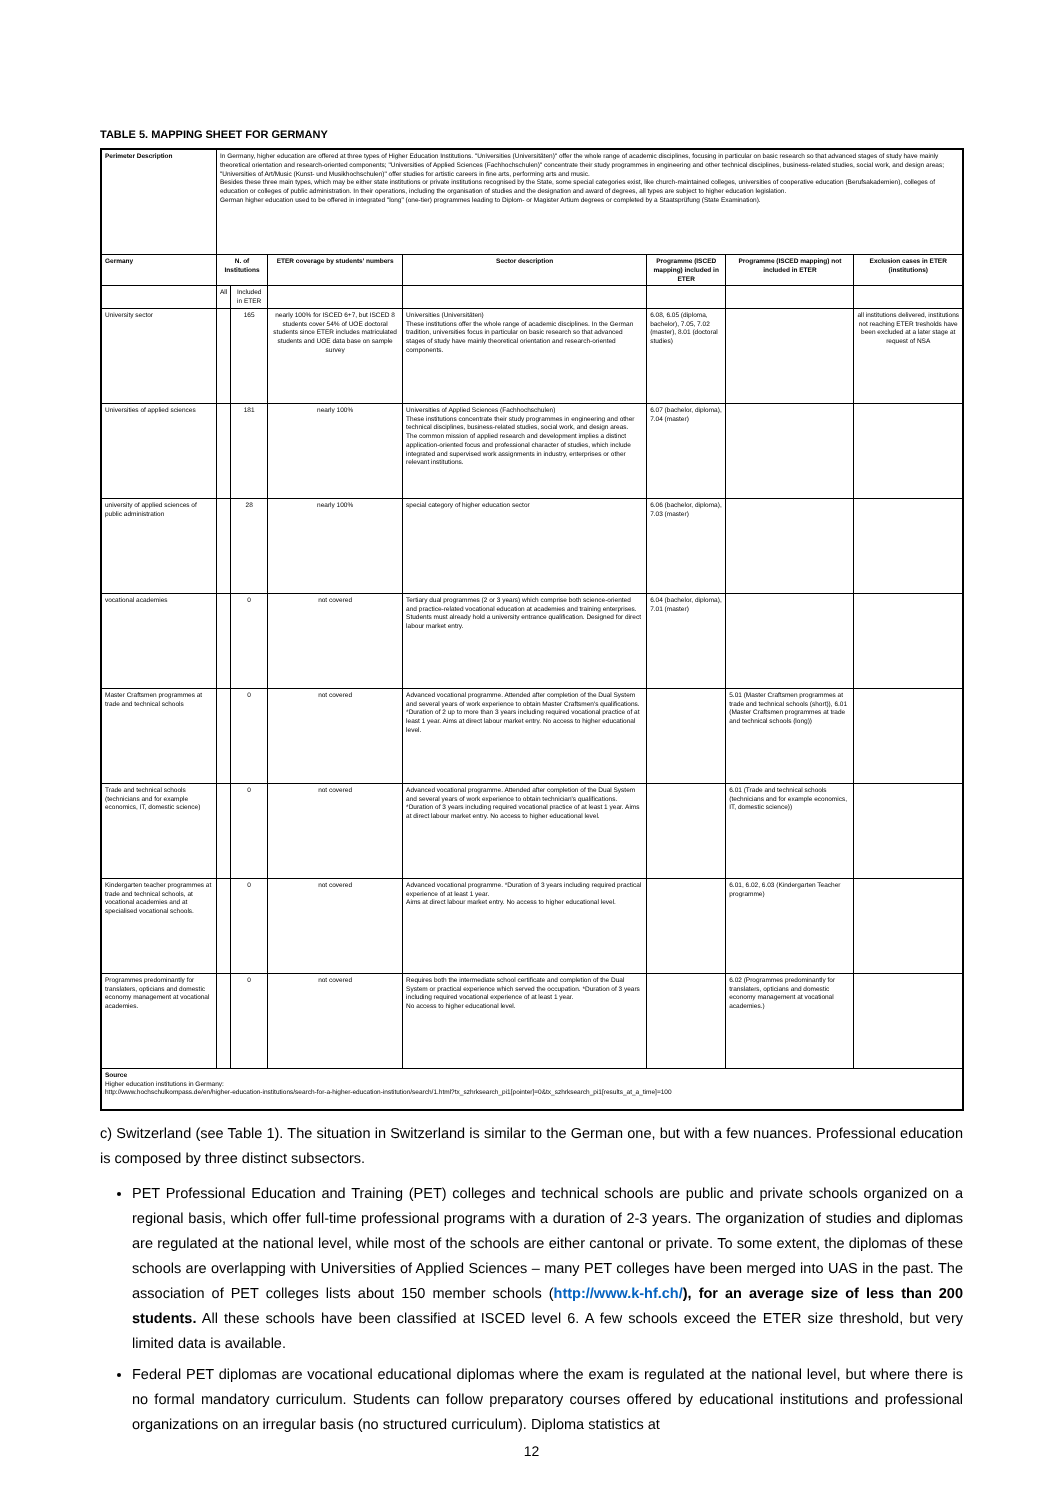TABLE 5. MAPPING SHEET FOR GERMANY
| Perimeter Description | In Germany, higher education are offered at three types of Higher Education Institutions. "Universities (Universitäten)" offer the whole range of academic disciplines, focusing in particular on basic research so that advanced stages of study have mainly theoretical orientation and research-oriented components; "Universities of Applied Sciences (Fachhochschulen)" concentrate their study programmes in engineering and other technical disciplines, business-related studies, social work, and design areas; "Universities of Art/Music (Kunst- und Musikhochschulen)" offer studies for artistic careers in fine arts, performing arts and music. Besides these three main types, which may be either state institutions or private institutions recognised by the State, some special categories exist, like church-maintained colleges, universities of cooperative education (Berufsakademien), colleges of education or colleges of public administration. In their operations, including the organisation of studies and the designation and award of degrees, all types are subject to higher education legislation. German higher education used to be offered in integrated "long" (one-tier) programmes leading to Diplom- or Magister Artium degrees or completed by a Staatsprüfung (State Examination). | | | | | | |
| Germany | N. of Institutions | | ETER coverage by students' numbers | Sector description | Programme (ISCED mapping) included in ETER | Programme (ISCED mapping) not included in ETER | Exclusion cases in ETER (institutions) |
| | All | Included in ETER | | | | | |
| University sector | | 165 | nearly 100% for ISCED 6+7, but ISCED 8 students cover 54% of UOE doctoral students since ETER includes matriculated students and UOE data base on sample survey | Universities (Universitäten) These institutions offer the whole range of academic disciplines. In the German tradition, universities focus in particular on basic research so that advanced stages of study have mainly theoretical orientation and research-oriented components. | 6.08, 6.05 (diploma, bachelor), 7.05, 7.02 (master), 8.01 (doctoral studies) | | all institutions delivered, institutions not reaching ETER tresholds have been excluded at a later stage at request of NSA |
| Universities of applied sciences | | 181 | nearly 100% | Universities of Applied Sciences (Fachhochschulen) These institutions concentrate their study programmes in engineering and other technical disciplines, business-related studies, social work, and design areas. The common mission of applied research and development implies a distinct application-oriented focus and professional character of studies, which include integrated and supervised work assignments in industry, enterprises or other relevant institutions. | 6.07 (bachelor, diploma), 7.04 (master) | | |
| university of applied sciences of public administration | | 28 | nearly 100% | special category of higher education sector | 6.06 (bachelor, diploma), 7.03 (master) | | |
| vocational academies | | 0 | not covered | Tertiary dual programmes (2 or 3 years) which comprise both science-oriented and practice-related vocational education at academies and training enterprises. Students must already hold a university entrance qualification. Designed for direct labour market entry. | 6.04 (bachelor, diploma), 7.01 (master) | | |
| Master Craftsmen programmes at trade and technical schools | | 0 | not covered | Advanced vocational programme. Attended after completion of the Dual System and several years of work experience to obtain Master Craftsmen's qualifications. *Duration of 2 up to more than 3 years including required vocational practice of at least 1 year. Aims at direct labour market entry. No access to higher educational level. | | 5.01 (Master Craftsmen programmes at trade and technical schools (short)), 6.01 (Master Craftsmen programmes at trade and technical schools (long)) | |
| Trade and technical schools (technicians and for example economics, IT, domestic science) | | 0 | not covered | Advanced vocational programme. Attended after completion of the Dual System and several years of work experience to obtain technician's qualifications. *Duration of 3 years including required vocational practice of at least 1 year. Aims at direct labour market entry. No access to higher educational level. | | 6.01 (Trade and technical schools (technicians and for example economics, IT, domestic science)) | |
| Kindergarten teacher programmes at trade and technical schools, at vocational academies and at specialised vocational schools. | | 0 | not covered | Advanced vocational programme. *Duration of 3 years including required practical experience of at least 1 year. Aims at direct labour market entry. No access to higher educational level. | | 6.01, 6.02, 6.03 (Kindergarten Teacher programme) | |
| Programmes predominantly for translaters, opticians and domestic economy management at vocational academies. | | 0 | not covered | Requires both the intermediate school certificate and completion of the Dual System or practical experience which served the occupation. *Duration of 3 years including required vocational experience of at least 1 year. No access to higher educational level. | | 6.02 (Programmes predominantly for translaters, opticians and domestic economy management at vocational academies.) | |
| Source Higher education institutions in Germany: http://www.hochschulkompass.de/en/higher-education-institutions/search-for-a-higher-education-institution/search/1.html?tx_szhrksearch_pi1[pointer]=0&tx_szhrksearch_pi1[results_at_a_time]=100 | | | | | | | |
c) Switzerland (see Table 1). The situation in Switzerland is similar to the German one, but with a few nuances. Professional education is composed by three distinct subsectors.
PET Professional Education and Training (PET) colleges and technical schools are public and private schools organized on a regional basis, which offer full-time professional programs with a duration of 2-3 years. The organization of studies and diplomas are regulated at the national level, while most of the schools are either cantonal or private. To some extent, the diplomas of these schools are overlapping with Universities of Applied Sciences – many PET colleges have been merged into UAS in the past. The association of PET colleges lists about 150 member schools (http://www.k-hf.ch/), for an average size of less than 200 students. All these schools have been classified at ISCED level 6. A few schools exceed the ETER size threshold, but very limited data is available.
Federal PET diplomas are vocational educational diplomas where the exam is regulated at the national level, but where there is no formal mandatory curriculum. Students can follow preparatory courses offered by educational institutions and professional organizations on an irregular basis (no structured curriculum). Diploma statistics at
12